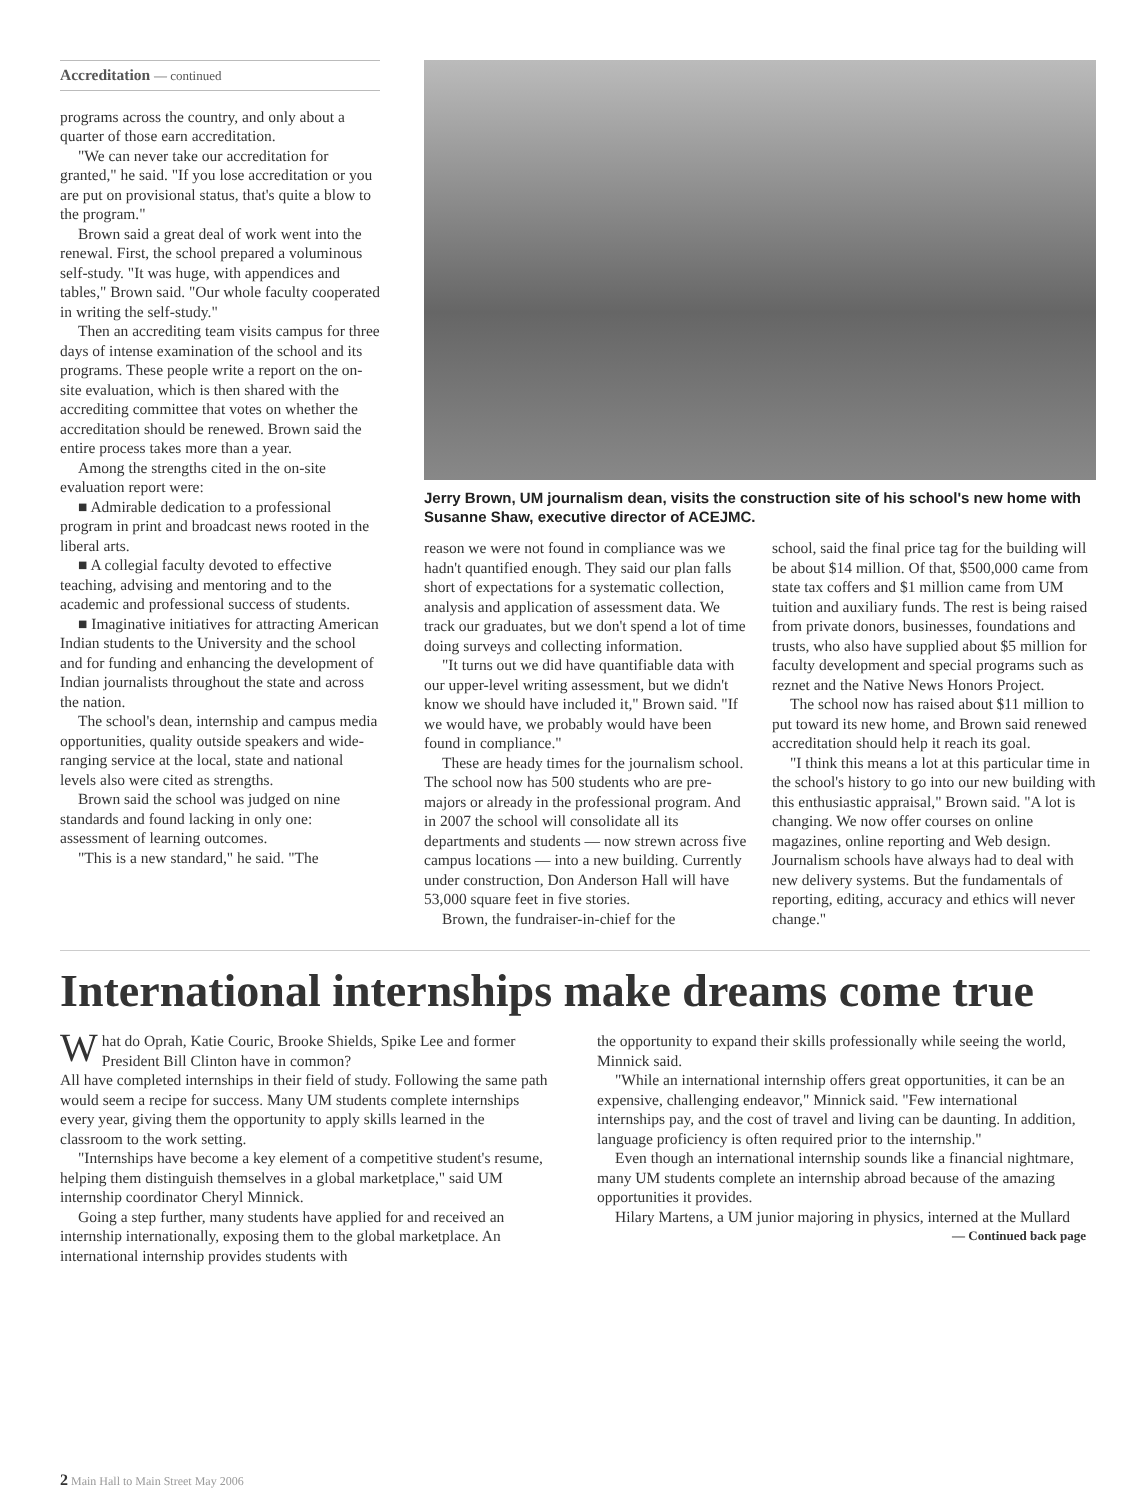Accreditation — continued
programs across the country, and only about a quarter of those earn accreditation.
"We can never take our accreditation for granted," he said. "If you lose accreditation or you are put on provisional status, that's quite a blow to the program."
Brown said a great deal of work went into the renewal. First, the school prepared a voluminous self-study. "It was huge, with appendices and tables," Brown said. "Our whole faculty cooperated in writing the self-study."
Then an accrediting team visits campus for three days of intense examination of the school and its programs. These people write a report on the on-site evaluation, which is then shared with the accrediting committee that votes on whether the accreditation should be renewed. Brown said the entire process takes more than a year.
Among the strengths cited in the on-site evaluation report were:
■ Admirable dedication to a professional program in print and broadcast news rooted in the liberal arts.
■ A collegial faculty devoted to effective teaching, advising and mentoring and to the academic and professional success of students.
■ Imaginative initiatives for attracting American Indian students to the University and the school and for funding and enhancing the development of Indian journalists throughout the state and across the nation.
The school's dean, internship and campus media opportunities, quality outside speakers and wide-ranging service at the local, state and national levels also were cited as strengths.
Brown said the school was judged on nine standards and found lacking in only one: assessment of learning outcomes.
"This is a new standard," he said. "The
Jerry Brown, UM journalism dean, visits the construction site of his school's new home with Susanne Shaw, executive director of ACEJMC.
reason we were not found in compliance was we hadn't quantified enough. They said our plan falls short of expectations for a systematic collection, analysis and application of assessment data. We track our graduates, but we don't spend a lot of time doing surveys and collecting information.
"It turns out we did have quantifiable data with our upper-level writing assessment, but we didn't know we should have included it," Brown said. "If we would have, we probably would have been found in compliance."
These are heady times for the journalism school. The school now has 500 students who are pre-majors or already in the professional program. And in 2007 the school will consolidate all its departments and students — now strewn across five campus locations — into a new building. Currently under construction, Don Anderson Hall will have 53,000 square feet in five stories.
Brown, the fundraiser-in-chief for the
school, said the final price tag for the building will be about $14 million. Of that, $500,000 came from state tax coffers and $1 million came from UM tuition and auxiliary funds. The rest is being raised from private donors, businesses, foundations and trusts, who also have supplied about $5 million for faculty development and special programs such as reznet and the Native News Honors Project.
The school now has raised about $11 million to put toward its new home, and Brown said renewed accreditation should help it reach its goal.
"I think this means a lot at this particular time in the school's history to go into our new building with this enthusiastic appraisal," Brown said. "A lot is changing. We now offer courses on online magazines, online reporting and Web design. Journalism schools have always had to deal with new delivery systems. But the fundamentals of reporting, editing, accuracy and ethics will never change."
International internships make dreams come true
What do Oprah, Katie Couric, Brooke Shields, Spike Lee and former President Bill Clinton have in common?
All have completed internships in their field of study. Following the same path would seem a recipe for success. Many UM students complete internships every year, giving them the opportunity to apply skills learned in the classroom to the work setting.
"Internships have become a key element of a competitive student's resume, helping them distinguish themselves in a global marketplace," said UM internship coordinator Cheryl Minnick.
Going a step further, many students have applied for and received an internship internationally, exposing them to the global marketplace. An international internship provides students with
the opportunity to expand their skills professionally while seeing the world, Minnick said.
"While an international internship offers great opportunities, it can be an expensive, challenging endeavor," Minnick said. "Few international internships pay, and the cost of travel and living can be daunting. In addition, language proficiency is often required prior to the internship."
Even though an international internship sounds like a financial nightmare, many UM students complete an internship abroad because of the amazing opportunities it provides.
Hilary Martens, a UM junior majoring in physics, interned at the Mullard — Continued back page
2 Main Hall to Main Street May 2006